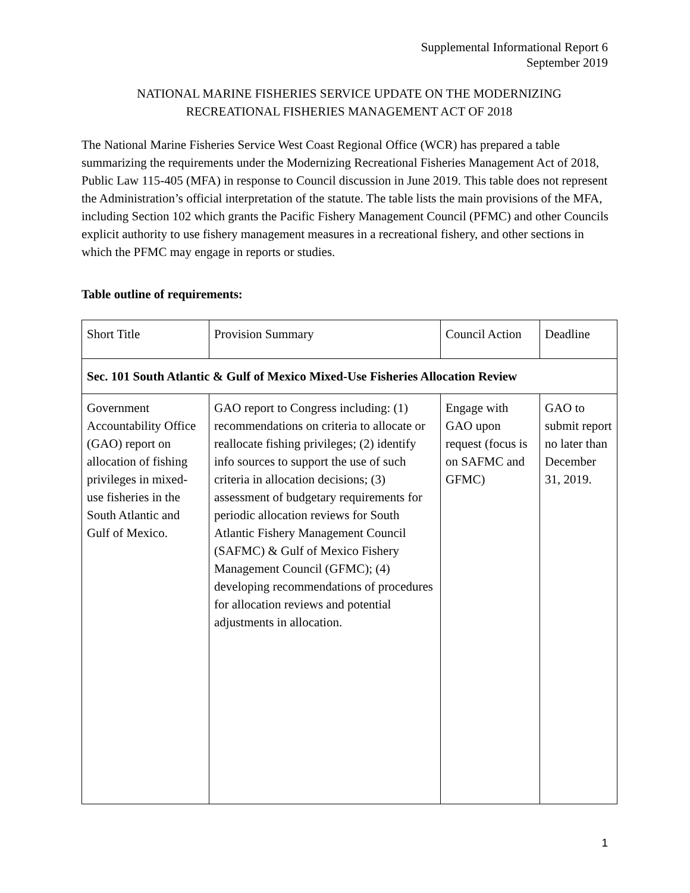Supplemental Informational Report 6
September 2019
NATIONAL MARINE FISHERIES SERVICE UPDATE ON THE MODERNIZING
RECREATIONAL FISHERIES MANAGEMENT ACT OF 2018
The National Marine Fisheries Service West Coast Regional Office (WCR) has prepared a table summarizing the requirements under the Modernizing Recreational Fisheries Management Act of 2018, Public Law 115-405 (MFA) in response to Council discussion in June 2019. This table does not represent the Administration’s official interpretation of the statute. The table lists the main provisions of the MFA, including Section 102 which grants the Pacific Fishery Management Council (PFMC) and other Councils explicit authority to use fishery management measures in a recreational fishery, and other sections in which the PFMC may engage in reports or studies.
Table outline of requirements:
| Short Title | Provision Summary | Council Action | Deadline |
| Sec. 101 South Atlantic & Gulf of Mexico Mixed-Use Fisheries Allocation Review | | | |
| Government Accountability Office (GAO) report on allocation of fishing privileges in mixed-use fisheries in the South Atlantic and Gulf of Mexico. | GAO report to Congress including: (1) recommendations on criteria to allocate or reallocate fishing privileges; (2) identify info sources to support the use of such criteria in allocation decisions; (3) assessment of budgetary requirements for periodic allocation reviews for South Atlantic Fishery Management Council (SAFMC) & Gulf of Mexico Fishery Management Council (GFMC); (4) developing recommendations of procedures for allocation reviews and potential adjustments in allocation. | Engage with GAO upon request (focus is on SAFMC and GFMC) | GAO to submit report no later than December 31, 2019. |
1